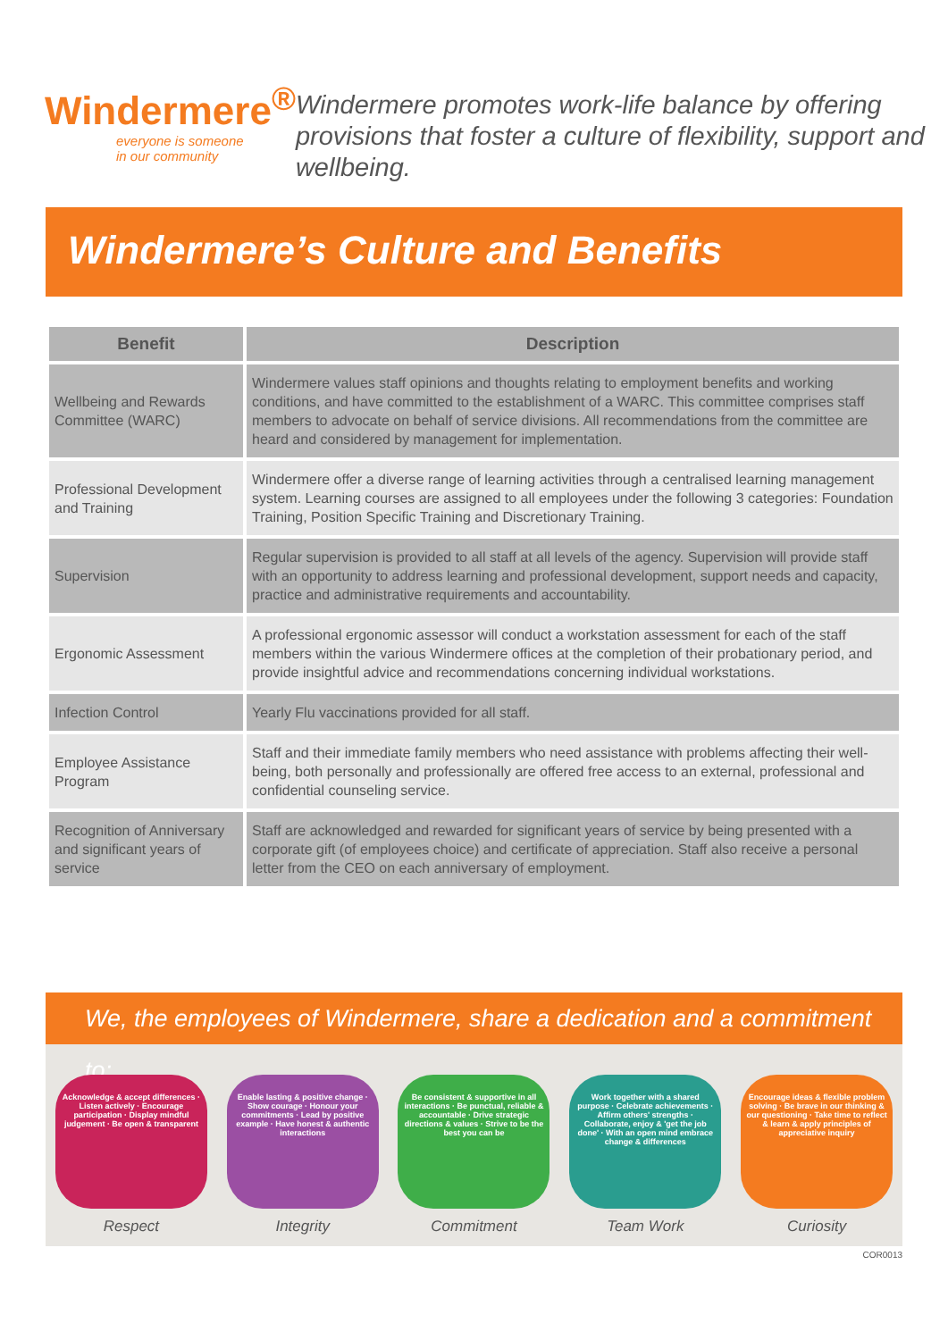Windermere<sup>®</sup>
everyone is someone
in our community
Windermere promotes work-life balance by offering provisions that foster a culture of flexibility, support and wellbeing.
Windermere’s Culture and Benefits
| Benefit | Description |
| --- | --- |
| Wellbeing and Rewards Committee (WARC) | Windermere values staff opinions and thoughts relating to employment benefits and working conditions, and have committed to the establishment of a WARC. This committee comprises staff members to advocate on behalf of service divisions. All recommendations from the committee are heard and considered by management for implementation. |
| Professional Development and Training | Windermere offer a diverse range of learning activities through a centralised learning management system. Learning courses are assigned to all employees under the following 3 categories: Foundation Training, Position Specific Training and Discretionary Training. |
| Supervision | Regular supervision is provided to all staff at all levels of the agency. Supervision will provide staff with an opportunity to address learning and professional development, support needs and capacity, practice and administrative requirements and accountability. |
| Ergonomic Assessment | A professional ergonomic assessor will conduct a workstation assessment for each of the staff members within the various Windermere offices at the completion of their probationary period, and provide insightful advice and recommendations concerning individual workstations. |
| Infection Control | Yearly Flu vaccinations provided for all staff. |
| Employee Assistance Program | Staff and their immediate family members who need assistance with problems affecting their well-being, both personally and professionally are offered free access to an external, professional and confidential counseling service. |
| Recognition of Anniversary and significant years of service | Staff are acknowledged and rewarded for significant years of service by being presented with a corporate gift (of employees choice) and certificate of appreciation. Staff also receive a personal letter from the CEO on each anniversary of employment. |
We, the employees of Windermere, share a dedication and a commitment to:
Acknowledge & accept differences · Listen actively · Encourage participation · Display mindful judgement · Be open & transparent
Respect
Enable lasting & positive change · Show courage · Honour your commitments · Lead by positive example · Have honest & authentic interactions
Integrity
Be consistent & supportive in all interactions · Be punctual, reliable & accountable · Drive strategic directions & values · Strive to be the best you can be
Commitment
Work together with a shared purpose · Celebrate achievements · Affirm others' strengths · Collaborate, enjoy & 'get the job done' · With an open mind embrace change & differences
Team Work
Encourage ideas & flexible problem solving · Be brave in our thinking & our questioning · Take time to reflect & learn & apply principles of appreciative inquiry
Curiosity
COR0013